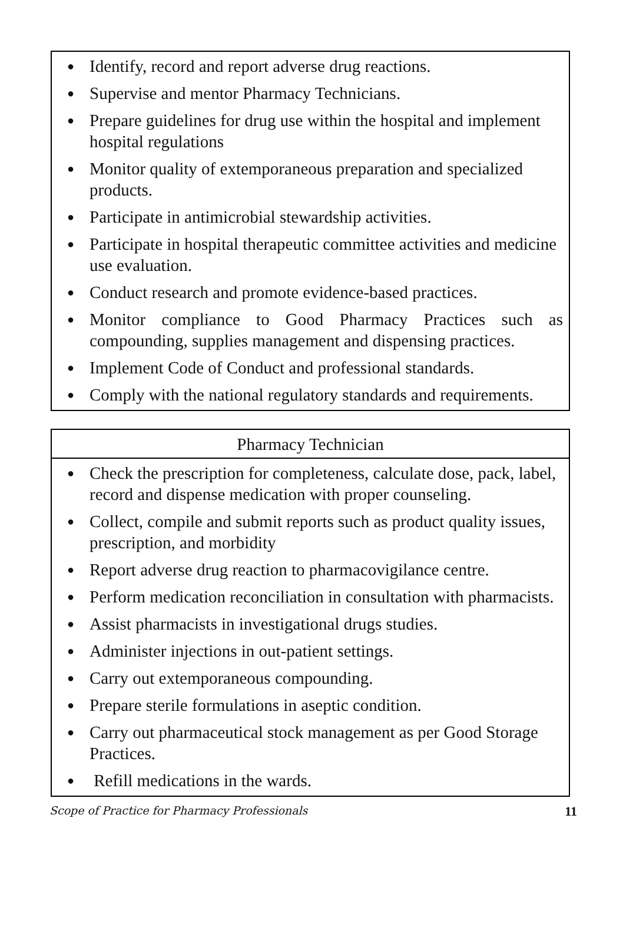● Identify, record and report adverse drug reactions.
● Supervise and mentor Pharmacy Technicians.
● Prepare guidelines for drug use within the hospital and implement hospital regulations
● Monitor quality of extemporaneous preparation and specialized products.
● Participate in antimicrobial stewardship activities.
● Participate in hospital therapeutic committee activities and medicine use evaluation.
● Conduct research and promote evidence-based practices.
● Monitor compliance to Good Pharmacy Practices such as compounding, supplies management and dispensing practices.
● Implement Code of Conduct and professional standards.
● Comply with the national regulatory standards and requirements.
Pharmacy Technician
● Check the prescription for completeness, calculate dose, pack, label, record and dispense medication with proper counseling.
● Collect, compile and submit reports such as product quality issues, prescription, and morbidity
● Report adverse drug reaction to pharmacovigilance centre.
● Perform medication reconciliation in consultation with pharmacists.
● Assist pharmacists in investigational drugs studies.
● Administer injections in out-patient settings.
● Carry out extemporaneous compounding.
● Prepare sterile formulations in aseptic condition.
● Carry out pharmaceutical stock management as per Good Storage Practices.
● Refill medications in the wards.
Scope of Practice for Pharmacy Professionals 11